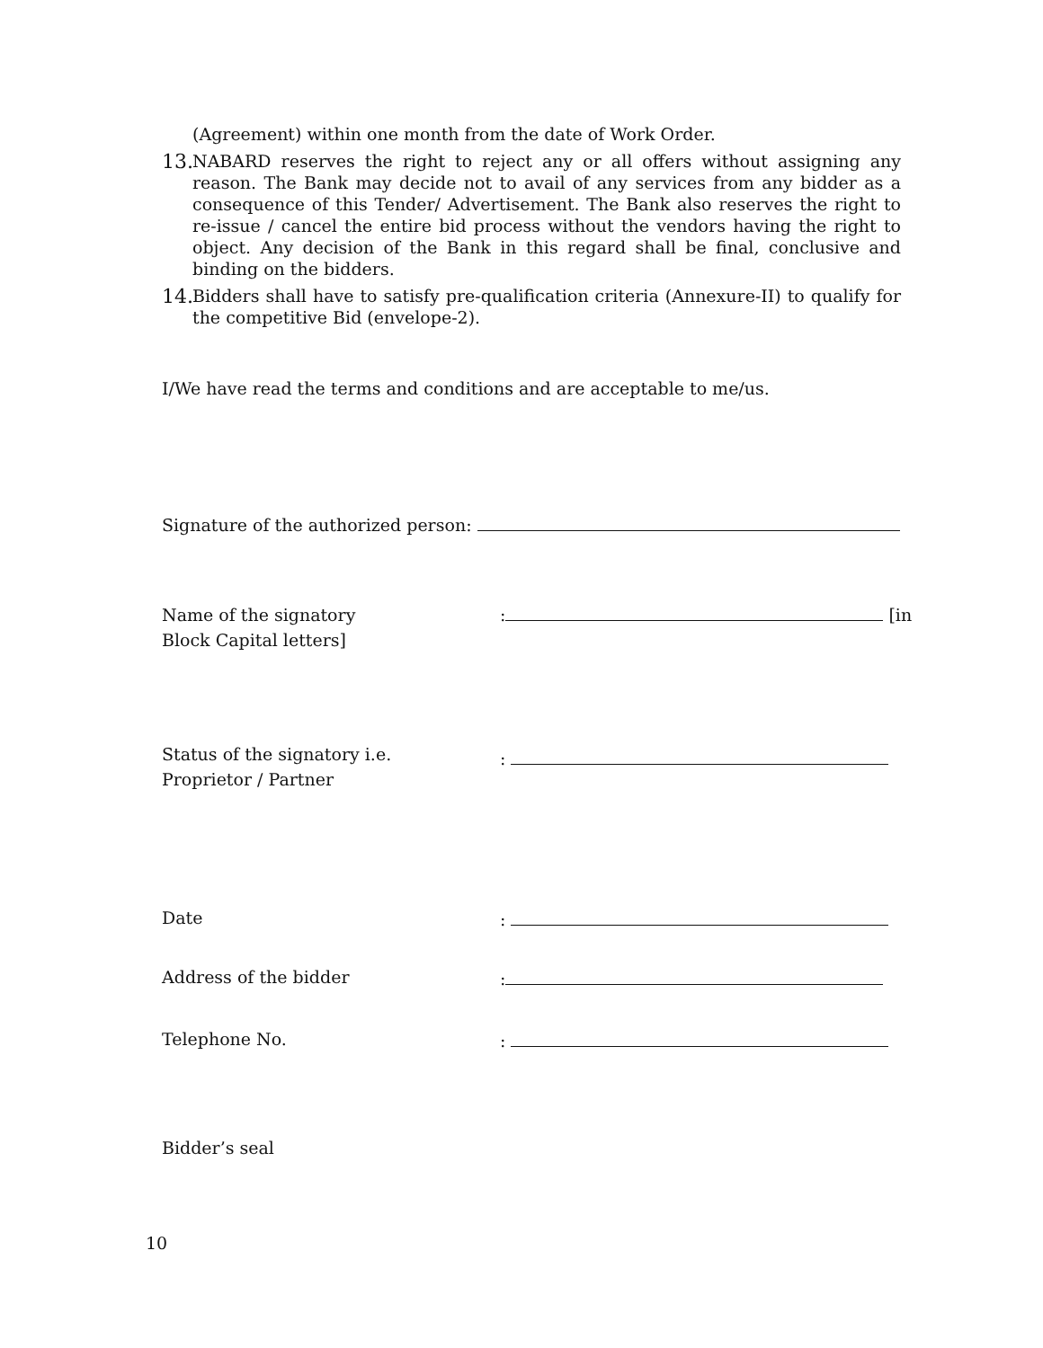(Agreement) within one month from the date of Work Order.
13.
NABARD reserves the right to reject any or all offers without assigning any reason. The Bank may decide not to avail of any services from any bidder as a consequence of this Tender/ Advertisement. The Bank also reserves the right to re-issue / cancel the entire bid process without the vendors having the right to object. Any decision of the Bank in this regard shall be final, conclusive and binding on the bidders.
14.
Bidders shall have to satisfy pre-qualification criteria (Annexure-II) to qualify for the competitive Bid (envelope-2).
I/We have read the terms and conditions and are acceptable to me/us.
Signature of the authorized person:
Name of the signatory
Block Capital letters]
: [in
Status of the signatory i.e.
Proprietor / Partner
:
Date :
Address of the bidder :
Telephone No. :
Bidder’s seal
10